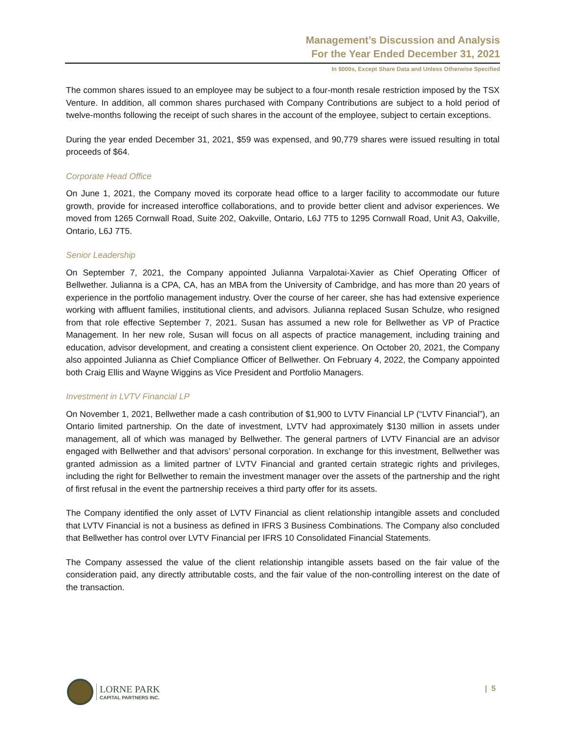Management’s Discussion and Analysis
For the Year Ended December 31, 2021
In $000s, Except Share Data and Unless Otherwise Specified
The common shares issued to an employee may be subject to a four-month resale restriction imposed by the TSX Venture. In addition, all common shares purchased with Company Contributions are subject to a hold period of twelve-months following the receipt of such shares in the account of the employee, subject to certain exceptions.
During the year ended December 31, 2021, $59 was expensed, and 90,779 shares were issued resulting in total proceeds of $64.
Corporate Head Office
On June 1, 2021, the Company moved its corporate head office to a larger facility to accommodate our future growth, provide for increased interoffice collaborations, and to provide better client and advisor experiences. We moved from 1265 Cornwall Road, Suite 202, Oakville, Ontario, L6J 7T5 to 1295 Cornwall Road, Unit A3, Oakville, Ontario, L6J 7T5.
Senior Leadership
On September 7, 2021, the Company appointed Julianna Varpalotai-Xavier as Chief Operating Officer of Bellwether. Julianna is a CPA, CA, has an MBA from the University of Cambridge, and has more than 20 years of experience in the portfolio management industry. Over the course of her career, she has had extensive experience working with affluent families, institutional clients, and advisors. Julianna replaced Susan Schulze, who resigned from that role effective September 7, 2021. Susan has assumed a new role for Bellwether as VP of Practice Management. In her new role, Susan will focus on all aspects of practice management, including training and education, advisor development, and creating a consistent client experience. On October 20, 2021, the Company also appointed Julianna as Chief Compliance Officer of Bellwether. On February 4, 2022, the Company appointed both Craig Ellis and Wayne Wiggins as Vice President and Portfolio Managers.
Investment in LVTV Financial LP
On November 1, 2021, Bellwether made a cash contribution of $1,900 to LVTV Financial LP (“LVTV Financial”), an Ontario limited partnership. On the date of investment, LVTV had approximately $130 million in assets under management, all of which was managed by Bellwether. The general partners of LVTV Financial are an advisor engaged with Bellwether and that advisors’ personal corporation. In exchange for this investment, Bellwether was granted admission as a limited partner of LVTV Financial and granted certain strategic rights and privileges, including the right for Bellwether to remain the investment manager over the assets of the partnership and the right of first refusal in the event the partnership receives a third party offer for its assets.
The Company identified the only asset of LVTV Financial as client relationship intangible assets and concluded that LVTV Financial is not a business as defined in IFRS 3 Business Combinations. The Company also concluded that Bellwether has control over LVTV Financial per IFRS 10 Consolidated Financial Statements.
The Company assessed the value of the client relationship intangible assets based on the fair value of the consideration paid, any directly attributable costs, and the fair value of the non-controlling interest on the date of the transaction.
LORNE PARK
CAPITAL PARTNERS INC.
| 5